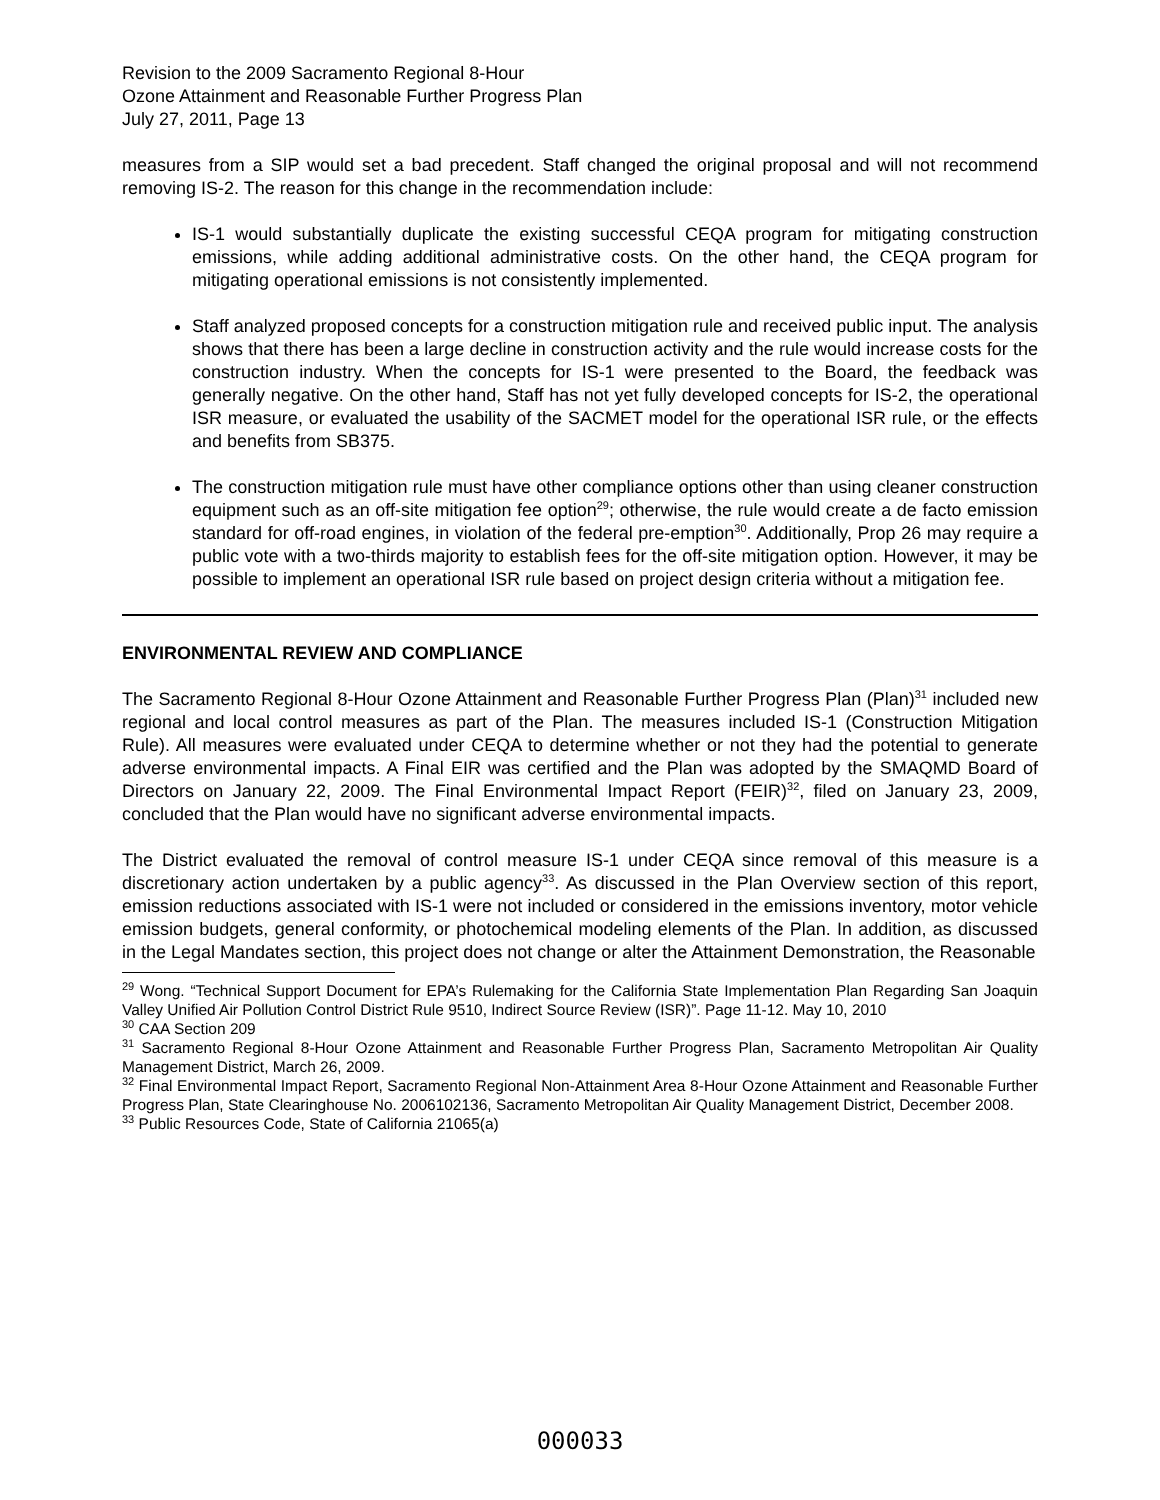Revision to the 2009 Sacramento Regional 8-Hour
Ozone Attainment and Reasonable Further Progress Plan
July 27, 2011, Page 13
measures from a SIP would set a bad precedent. Staff changed the original proposal and will not recommend removing IS-2. The reason for this change in the recommendation include:
IS-1 would substantially duplicate the existing successful CEQA program for mitigating construction emissions, while adding additional administrative costs. On the other hand, the CEQA program for mitigating operational emissions is not consistently implemented.
Staff analyzed proposed concepts for a construction mitigation rule and received public input. The analysis shows that there has been a large decline in construction activity and the rule would increase costs for the construction industry. When the concepts for IS-1 were presented to the Board, the feedback was generally negative. On the other hand, Staff has not yet fully developed concepts for IS-2, the operational ISR measure, or evaluated the usability of the SACMET model for the operational ISR rule, or the effects and benefits from SB375.
The construction mitigation rule must have other compliance options other than using cleaner construction equipment such as an off-site mitigation fee option<sup>29</sup>; otherwise, the rule would create a de facto emission standard for off-road engines, in violation of the federal pre-emption<sup>30</sup>. Additionally, Prop 26 may require a public vote with a two-thirds majority to establish fees for the off-site mitigation option. However, it may be possible to implement an operational ISR rule based on project design criteria without a mitigation fee.
ENVIRONMENTAL REVIEW AND COMPLIANCE
The Sacramento Regional 8-Hour Ozone Attainment and Reasonable Further Progress Plan (Plan)<sup>31</sup> included new regional and local control measures as part of the Plan. The measures included IS-1 (Construction Mitigation Rule). All measures were evaluated under CEQA to determine whether or not they had the potential to generate adverse environmental impacts. A Final EIR was certified and the Plan was adopted by the SMAQMD Board of Directors on January 22, 2009. The Final Environmental Impact Report (FEIR)<sup>32</sup>, filed on January 23, 2009, concluded that the Plan would have no significant adverse environmental impacts.
The District evaluated the removal of control measure IS-1 under CEQA since removal of this measure is a discretionary action undertaken by a public agency<sup>33</sup>. As discussed in the Plan Overview section of this report, emission reductions associated with IS-1 were not included or considered in the emissions inventory, motor vehicle emission budgets, general conformity, or photochemical modeling elements of the Plan. In addition, as discussed in the Legal Mandates section, this project does not change or alter the Attainment Demonstration, the Reasonable
<sup>29</sup> Wong. “Technical Support Document for EPA’s Rulemaking for the California State Implementation Plan Regarding San Joaquin Valley Unified Air Pollution Control District Rule 9510, Indirect Source Review (ISR)”. Page 11-12. May 10, 2010
<sup>30</sup> CAA Section 209
<sup>31</sup> Sacramento Regional 8-Hour Ozone Attainment and Reasonable Further Progress Plan, Sacramento Metropolitan Air Quality Management District, March 26, 2009.
<sup>32</sup> Final Environmental Impact Report, Sacramento Regional Non-Attainment Area 8-Hour Ozone Attainment and Reasonable Further Progress Plan, State Clearinghouse No. 2006102136, Sacramento Metropolitan Air Quality Management District, December 2008.
<sup>33</sup> Public Resources Code, State of California 21065(a)
000033